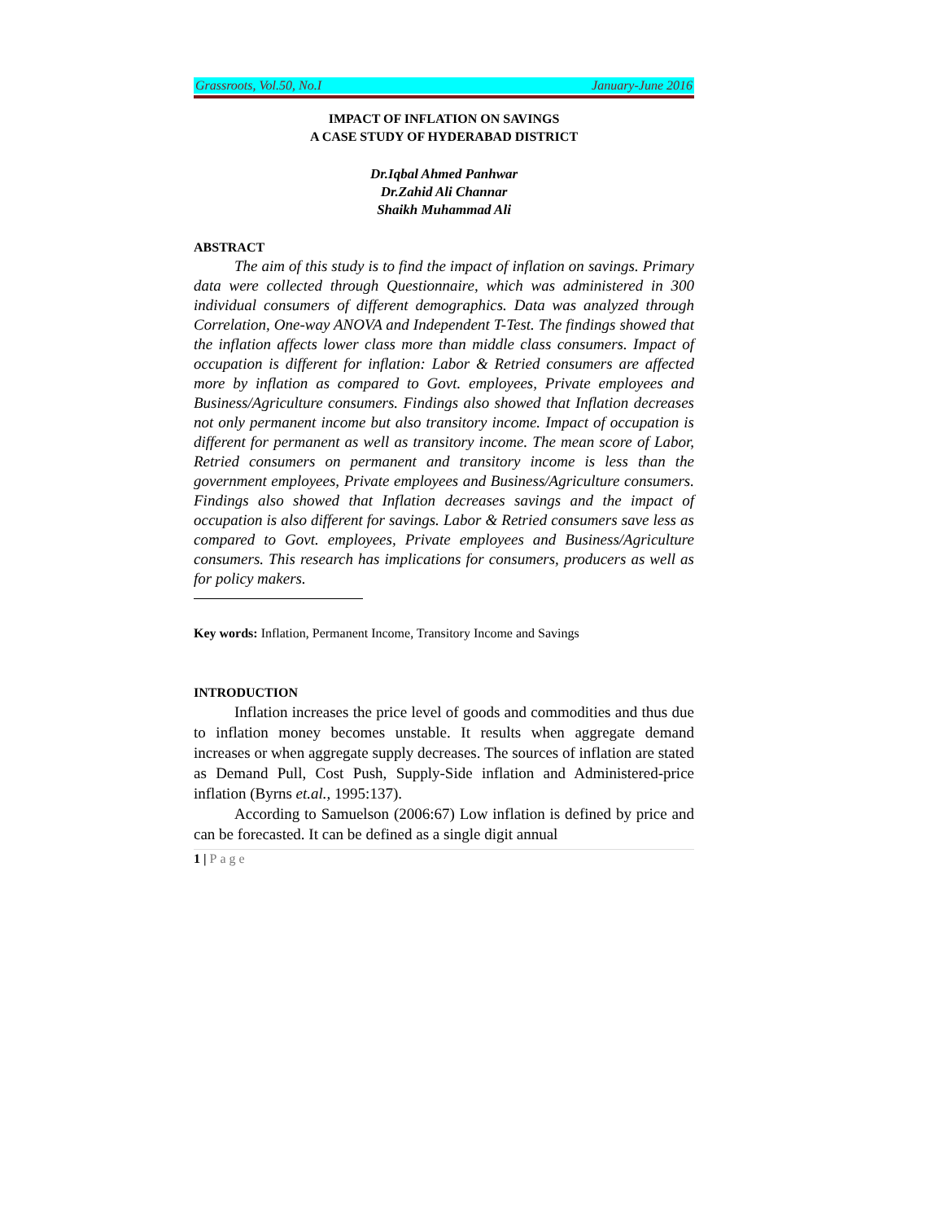Grassroots, Vol.50, No.I January-June 2016
IMPACT OF INFLATION ON SAVINGS
A CASE STUDY OF HYDERABAD DISTRICT
Dr.Iqbal Ahmed Panhwar
Dr.Zahid Ali Channar
Shaikh Muhammad Ali
ABSTRACT
The aim of this study is to find the impact of inflation on savings. Primary data were collected through Questionnaire, which was administered in 300 individual consumers of different demographics. Data was analyzed through Correlation, One-way ANOVA and Independent T-Test. The findings showed that the inflation affects lower class more than middle class consumers. Impact of occupation is different for inflation: Labor & Retried consumers are affected more by inflation as compared to Govt. employees, Private employees and Business/Agriculture consumers. Findings also showed that Inflation decreases not only permanent income but also transitory income. Impact of occupation is different for permanent as well as transitory income. The mean score of Labor, Retried consumers on permanent and transitory income is less than the government employees, Private employees and Business/Agriculture consumers. Findings also showed that Inflation decreases savings and the impact of occupation is also different for savings. Labor & Retried consumers save less as compared to Govt. employees, Private employees and Business/Agriculture consumers. This research has implications for consumers, producers as well as for policy makers.
Key words: Inflation, Permanent Income, Transitory Income and Savings
INTRODUCTION
Inflation increases the price level of goods and commodities and thus due to inflation money becomes unstable. It results when aggregate demand increases or when aggregate supply decreases. The sources of inflation are stated as Demand Pull, Cost Push, Supply-Side inflation and Administered-price inflation (Byrns et.al., 1995:137).
According to Samuelson (2006:67) Low inflation is defined by price and can be forecasted. It can be defined as a single digit annual
1 | Page